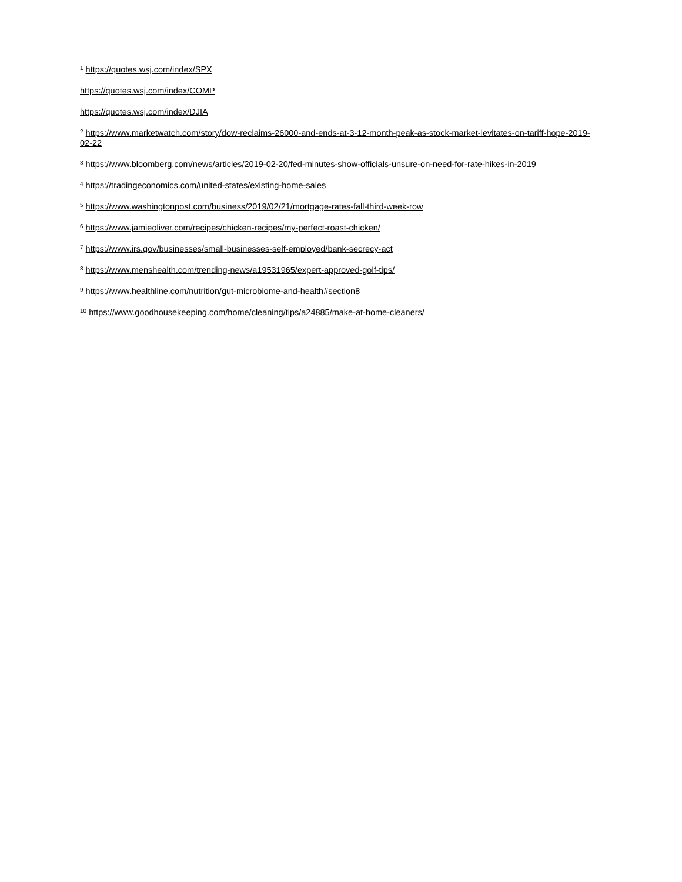<sup>1</sup> https://quotes.wsj.com/index/SPX
https://quotes.wsj.com/index/COMP
https://quotes.wsj.com/index/DJIA
<sup>2</sup> https://www.marketwatch.com/story/dow-reclaims-26000-and-ends-at-3-12-month-peak-as-stock-market-levitates-on-tariff-hope-2019-02-22
<sup>3</sup> https://www.bloomberg.com/news/articles/2019-02-20/fed-minutes-show-officials-unsure-on-need-for-rate-hikes-in-2019
<sup>4</sup> https://tradingeconomics.com/united-states/existing-home-sales
<sup>5</sup> https://www.washingtonpost.com/business/2019/02/21/mortgage-rates-fall-third-week-row
<sup>6</sup> https://www.jamieoliver.com/recipes/chicken-recipes/my-perfect-roast-chicken/
<sup>7</sup> https://www.irs.gov/businesses/small-businesses-self-employed/bank-secrecy-act
<sup>8</sup> https://www.menshealth.com/trending-news/a19531965/expert-approved-golf-tips/
<sup>9</sup> https://www.healthline.com/nutrition/gut-microbiome-and-health#section8
<sup>10</sup> https://www.goodhousekeeping.com/home/cleaning/tips/a24885/make-at-home-cleaners/